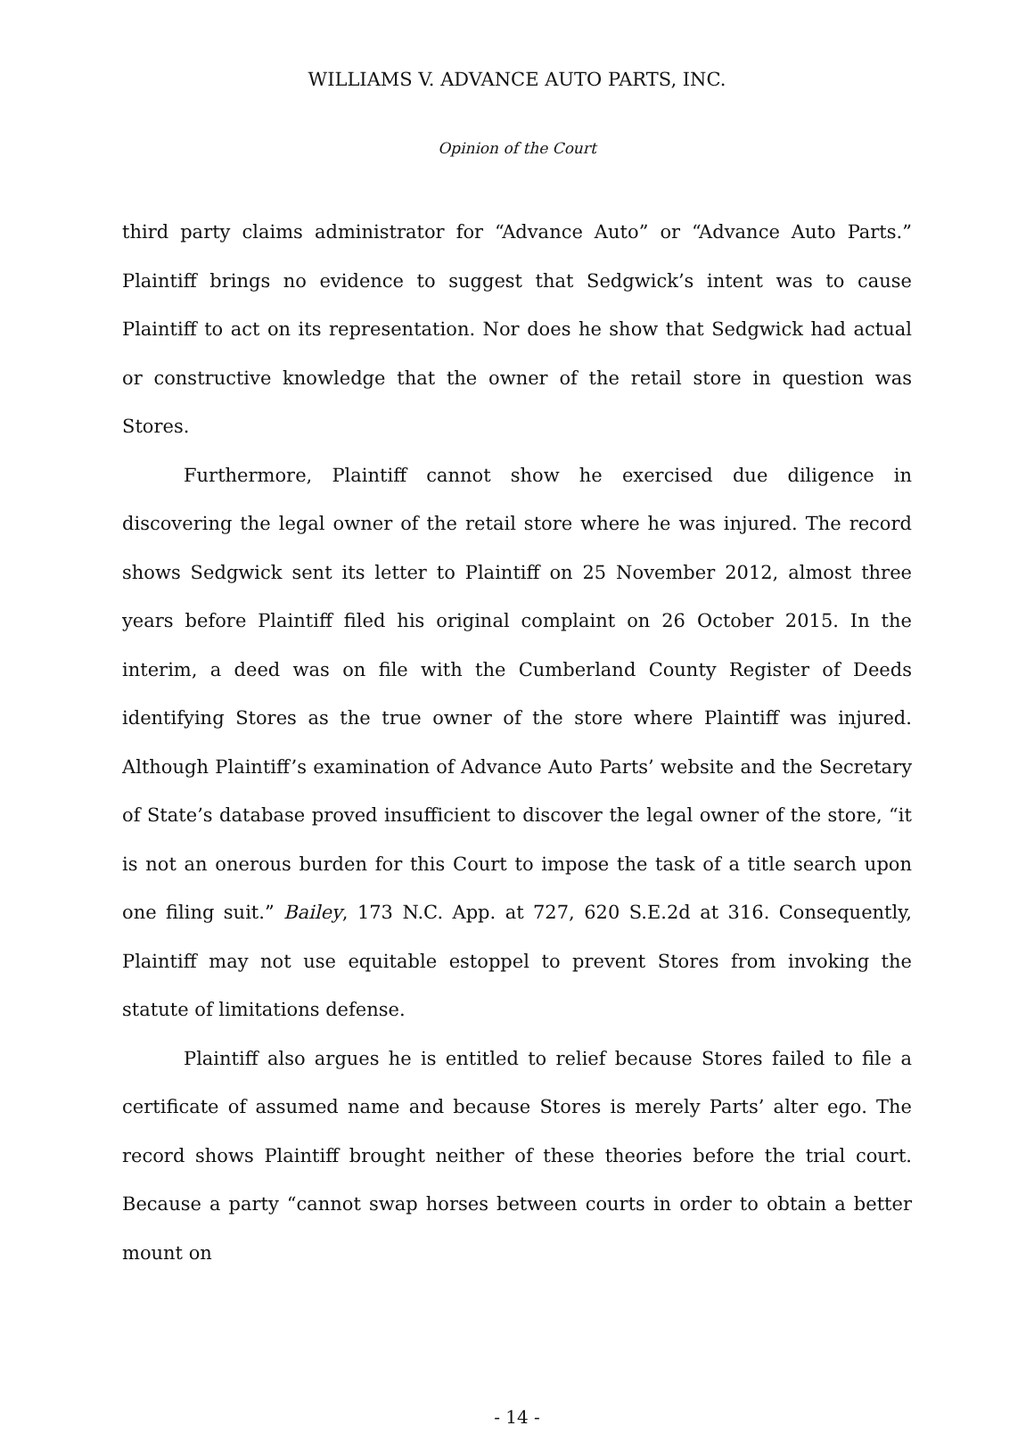WILLIAMS V. ADVANCE AUTO PARTS, INC.
Opinion of the Court
third party claims administrator for “Advance Auto” or “Advance Auto Parts.” Plaintiff brings no evidence to suggest that Sedgwick’s intent was to cause Plaintiff to act on its representation. Nor does he show that Sedgwick had actual or constructive knowledge that the owner of the retail store in question was Stores.
Furthermore, Plaintiff cannot show he exercised due diligence in discovering the legal owner of the retail store where he was injured. The record shows Sedgwick sent its letter to Plaintiff on 25 November 2012, almost three years before Plaintiff filed his original complaint on 26 October 2015. In the interim, a deed was on file with the Cumberland County Register of Deeds identifying Stores as the true owner of the store where Plaintiff was injured. Although Plaintiff’s examination of Advance Auto Parts’ website and the Secretary of State’s database proved insufficient to discover the legal owner of the store, “it is not an onerous burden for this Court to impose the task of a title search upon one filing suit.” Bailey, 173 N.C. App. at 727, 620 S.E.2d at 316. Consequently, Plaintiff may not use equitable estoppel to prevent Stores from invoking the statute of limitations defense.
Plaintiff also argues he is entitled to relief because Stores failed to file a certificate of assumed name and because Stores is merely Parts’ alter ego. The record shows Plaintiff brought neither of these theories before the trial court. Because a party “cannot swap horses between courts in order to obtain a better mount on
- 14 -